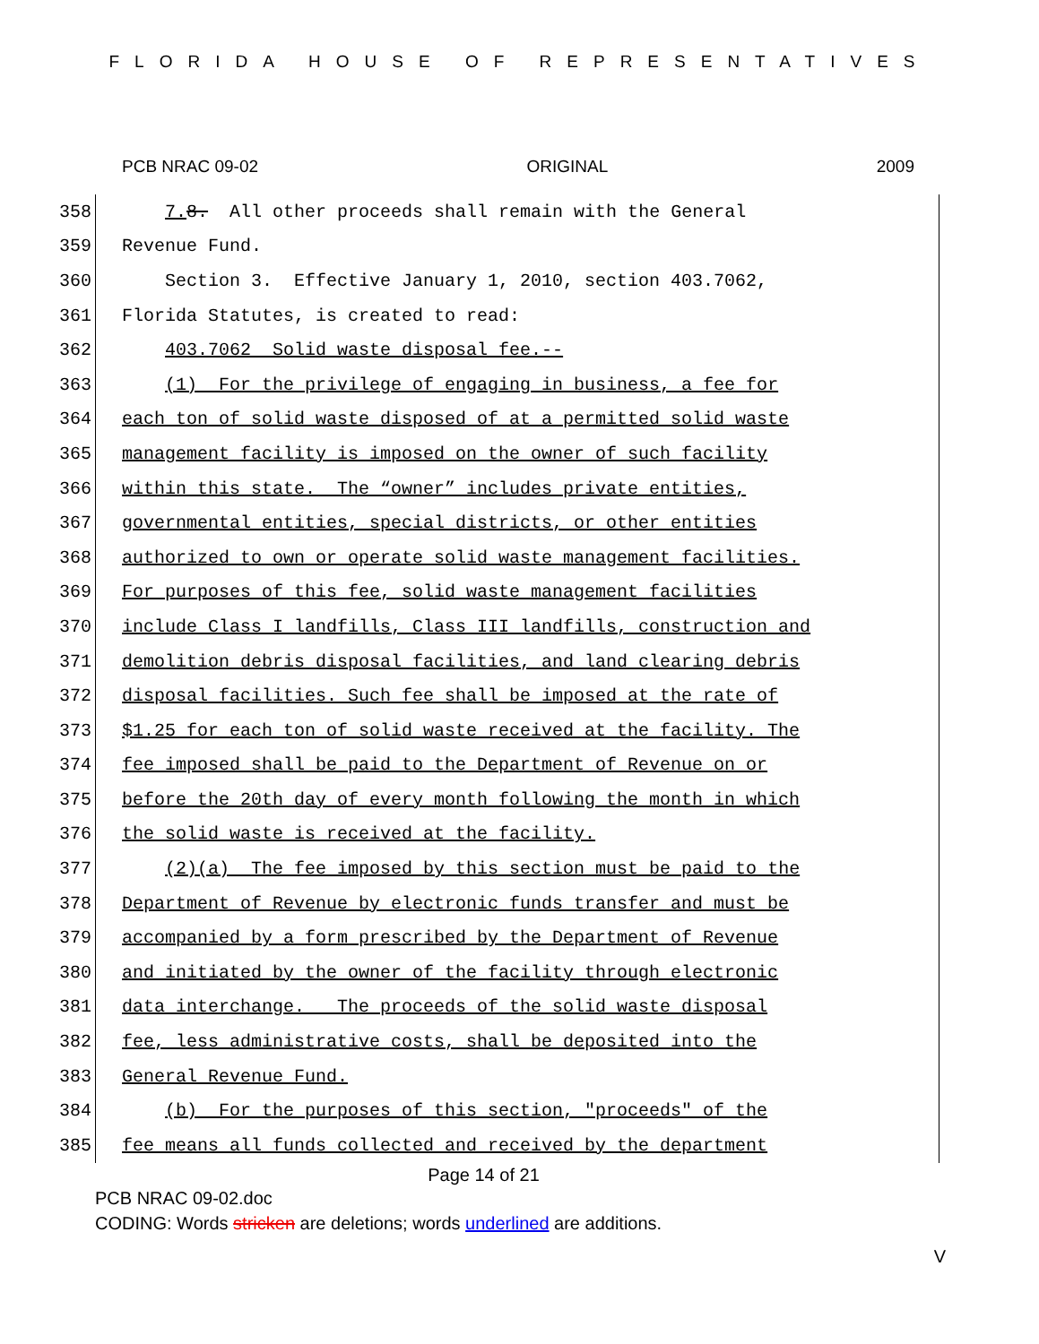FLORIDA HOUSE OF REPRESENTATIVES
PCB NRAC 09-02 ORIGINAL 2009
358 7. 8. All other proceeds shall remain with the General
359 Revenue Fund.
360 Section 3. Effective January 1, 2010, section 403.7062,
361 Florida Statutes, is created to read:
362 403.7062 Solid waste disposal fee.--
363 (1) For the privilege of engaging in business, a fee for
364 each ton of solid waste disposed of at a permitted solid waste
365 management facility is imposed on the owner of such facility
366 within this state. The “owner” includes private entities,
367 governmental entities, special districts, or other entities
368 authorized to own or operate solid waste management facilities.
369 For purposes of this fee, solid waste management facilities
370 include Class I landfills, Class III landfills, construction and
371 demolition debris disposal facilities, and land clearing debris
372 disposal facilities. Such fee shall be imposed at the rate of
373 $1.25 for each ton of solid waste received at the facility. The
374 fee imposed shall be paid to the Department of Revenue on or
375 before the 20th day of every month following the month in which
376 the solid waste is received at the facility.
377 (2)(a) The fee imposed by this section must be paid to the
378 Department of Revenue by electronic funds transfer and must be
379 accompanied by a form prescribed by the Department of Revenue
380 and initiated by the owner of the facility through electronic
381 data interchange. The proceeds of the solid waste disposal
382 fee, less administrative costs, shall be deposited into the
383 General Revenue Fund.
384 (b) For the purposes of this section, "proceeds" of the
385 fee means all funds collected and received by the department
Page 14 of 21
PCB NRAC 09-02.doc
CODING: Words stricken are deletions; words underlined are additions.
V